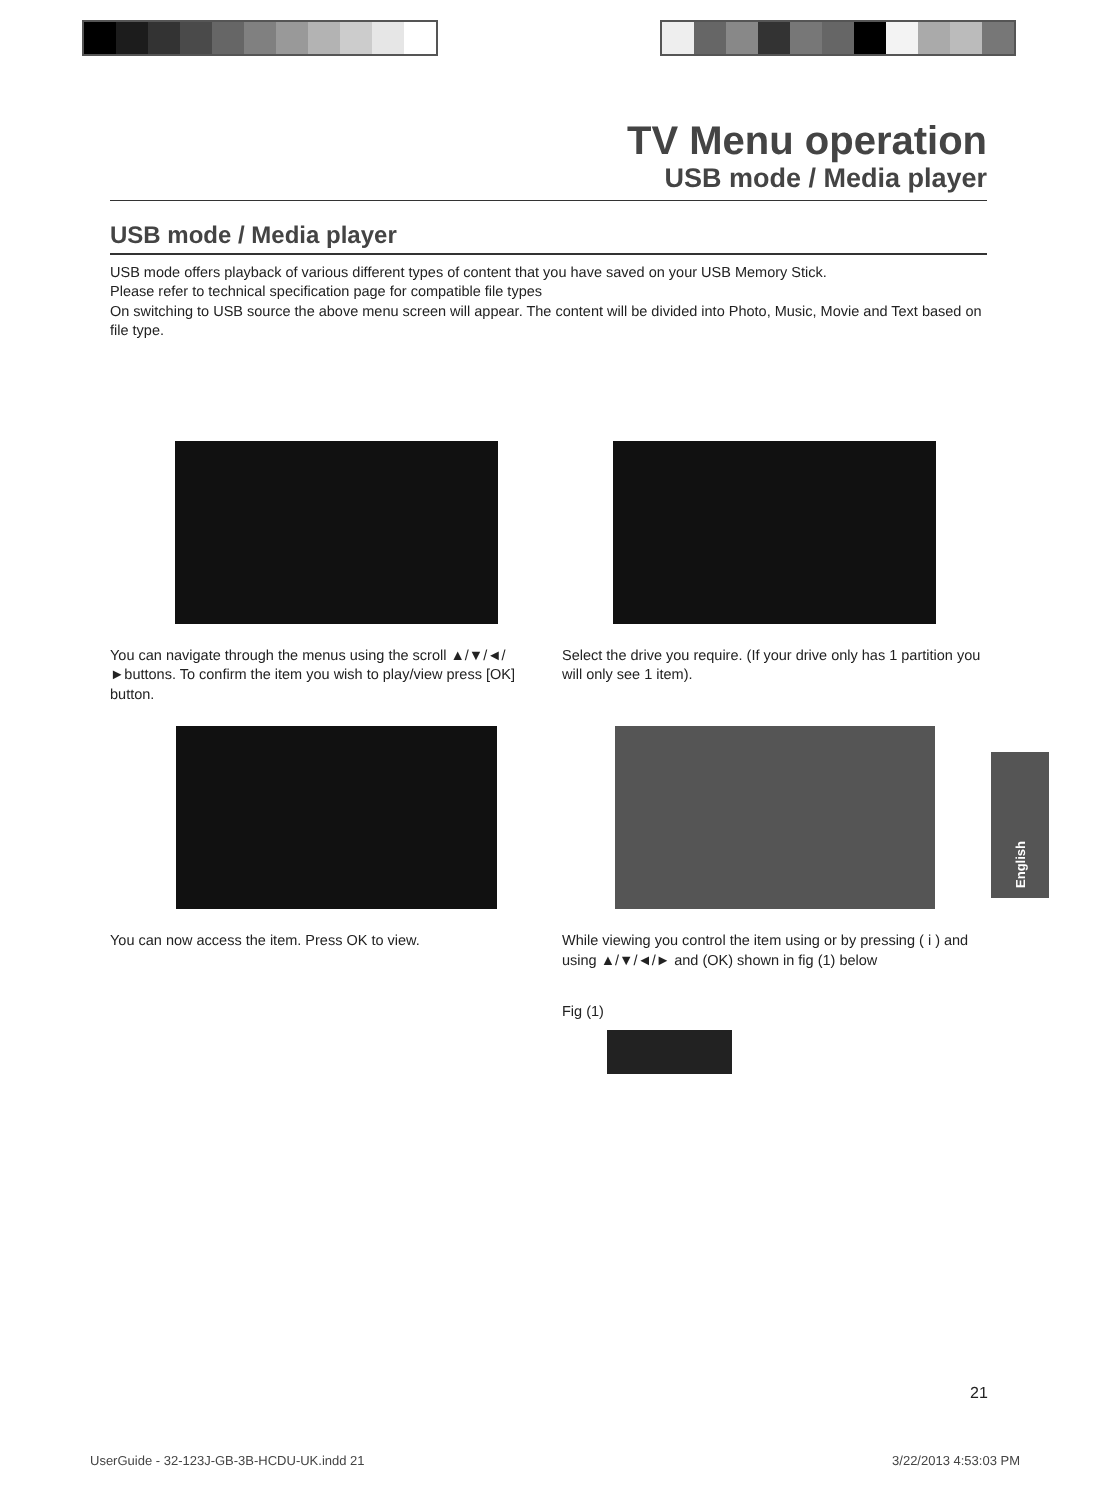TV Menu operation
USB mode / Media player
USB mode / Media player
USB mode offers playback of various different types of content that you have saved on your USB Memory Stick.
Please refer to technical specification page for compatible file types
On switching to USB source the above menu screen will appear. The content will be divided into Photo, Music, Movie and Text based on file type.
You can navigate through the menus using the scroll ▲/▼/◄/►buttons. To confirm the item you wish to play/view press [OK] button.
Select the drive you require. (If your drive only has 1 partition you will only see 1 item).
You can now access the item. Press OK to view.
While viewing you control the item using or by pressing ( i ) and using ▲/▼/◄/► and (OK) shown in fig (1) below
Fig (1)
English
21
UserGuide - 32-123J-GB-3B-HCDU-UK.indd 21 3/22/2013 4:53:03 PM